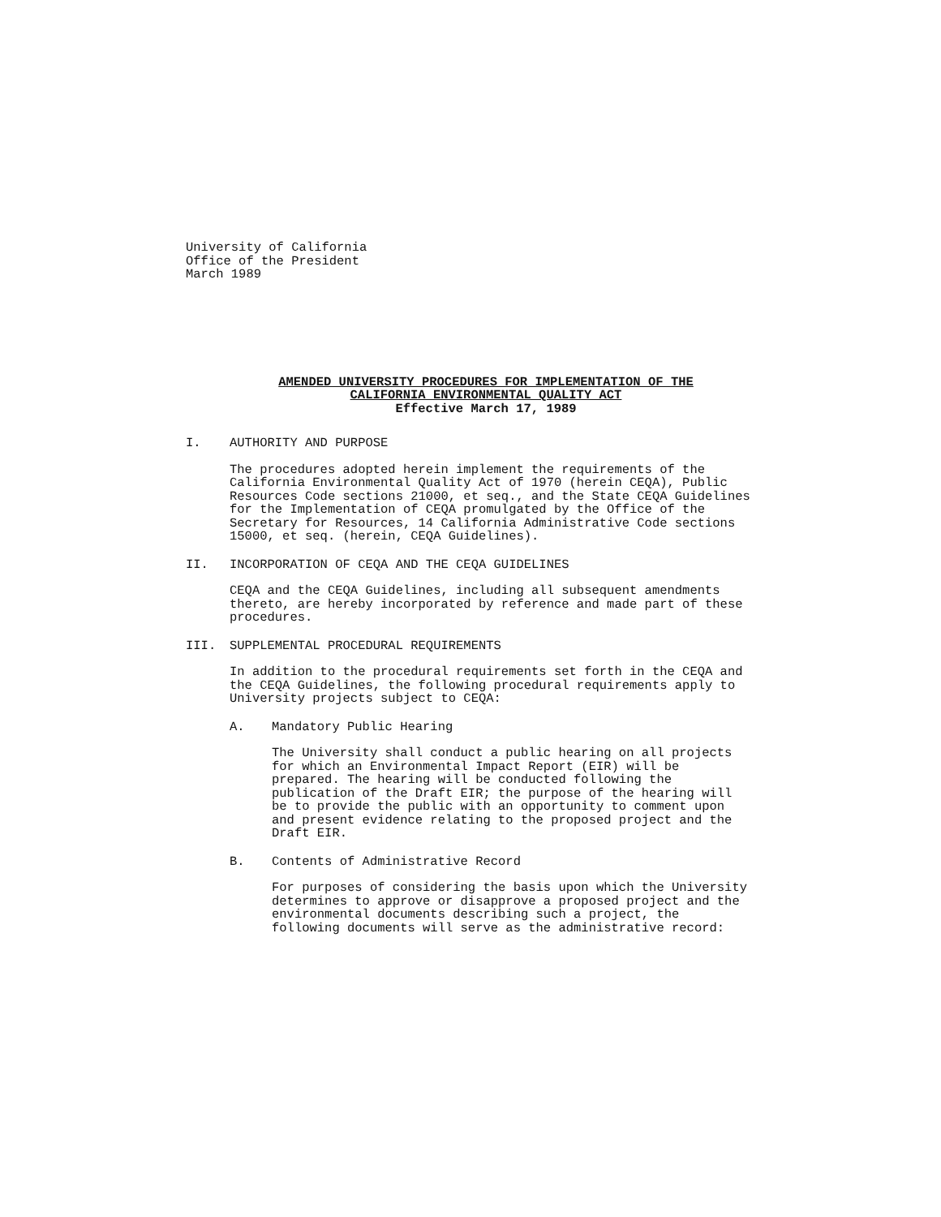University of California
Office of the President
March 1989
AMENDED UNIVERSITY PROCEDURES FOR IMPLEMENTATION OF THE
CALIFORNIA ENVIRONMENTAL QUALITY ACT
Effective March 17, 1989
I. AUTHORITY AND PURPOSE
The procedures adopted herein implement the requirements of the California Environmental Quality Act of 1970 (herein CEQA), Public Resources Code sections 21000, et seq., and the State CEQA Guidelines for the Implementation of CEQA promulgated by the Office of the Secretary for Resources, 14 California Administrative Code sections 15000, et seq. (herein, CEQA Guidelines).
II. INCORPORATION OF CEQA AND THE CEQA GUIDELINES
CEQA and the CEQA Guidelines, including all subsequent amendments thereto, are hereby incorporated by reference and made part of these procedures.
III. SUPPLEMENTAL PROCEDURAL REQUIREMENTS
In addition to the procedural requirements set forth in the CEQA and the CEQA Guidelines, the following procedural requirements apply to University projects subject to CEQA:
A. Mandatory Public Hearing
The University shall conduct a public hearing on all projects for which an Environmental Impact Report (EIR) will be prepared. The hearing will be conducted following the publication of the Draft EIR; the purpose of the hearing will be to provide the public with an opportunity to comment upon and present evidence relating to the proposed project and the Draft EIR.
B. Contents of Administrative Record
For purposes of considering the basis upon which the University determines to approve or disapprove a proposed project and the environmental documents describing such a project, the following documents will serve as the administrative record: